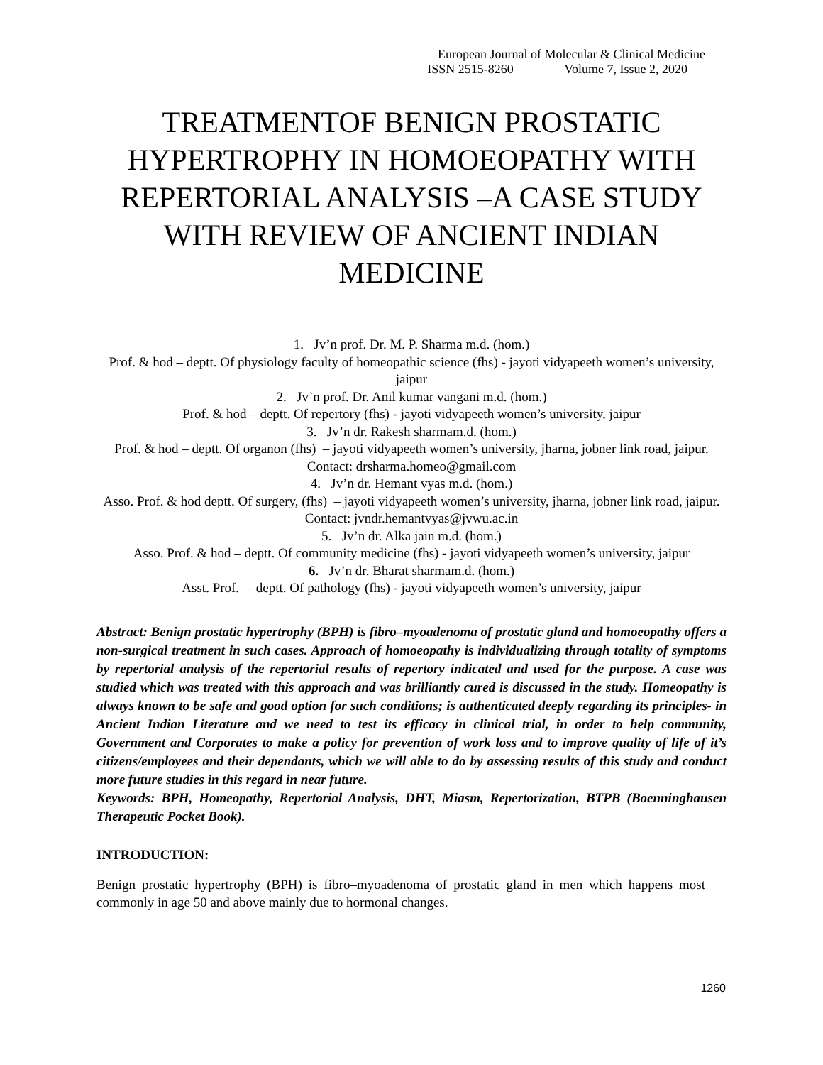European Journal of Molecular & Clinical Medicine
ISSN 2515-8260 Volume 7, Issue 2, 2020
TREATMENTOF BENIGN PROSTATIC HYPERTROPHY IN HOMOEOPATHY WITH REPERTORIAL ANALYSIS –A CASE STUDY WITH REVIEW OF ANCIENT INDIAN MEDICINE
1. Jv’n prof. Dr. M. P. Sharma m.d. (hom.)
Prof. & hod – deptt. Of physiology faculty of homeopathic science (fhs) - jayoti vidyapeeth women’s university, jaipur
2. Jv’n prof. Dr. Anil kumar vangani m.d. (hom.)
Prof. & hod – deptt. Of repertory (fhs) - jayoti vidyapeeth women’s university, jaipur
3. Jv’n dr. Rakesh sharmam.d. (hom.)
Prof. & hod – deptt. Of organon (fhs) – jayoti vidyapeeth women’s university, jharna, jobner link road, jaipur. Contact: drsharma.homeo@gmail.com
4. Jv’n dr. Hemant vyas m.d. (hom.)
Asso. Prof. & hod deptt. Of surgery, (fhs) – jayoti vidyapeeth women’s university, jharna, jobner link road, jaipur. Contact: jvndr.hemantvyas@jvwu.ac.in
5. Jv’n dr. Alka jain m.d. (hom.)
Asso. Prof. & hod – deptt. Of community medicine (fhs) - jayoti vidyapeeth women’s university, jaipur
6. Jv’n dr. Bharat sharmam.d. (hom.)
Asst. Prof. – deptt. Of pathology (fhs) - jayoti vidyapeeth women’s university, jaipur
Abstract: Benign prostatic hypertrophy (BPH) is fibro–myoadenoma of prostatic gland and homoeopathy offers a non-surgical treatment in such cases. Approach of homoeopathy is individualizing through totality of symptoms by repertorial analysis of the repertorial results of repertory indicated and used for the purpose. A case was studied which was treated with this approach and was brilliantly cured is discussed in the study. Homeopathy is always known to be safe and good option for such conditions; is authenticated deeply regarding its principles- in Ancient Indian Literature and we need to test its efficacy in clinical trial, in order to help community, Government and Corporates to make a policy for prevention of work loss and to improve quality of life of it’s citizens/employees and their dependants, which we will able to do by assessing results of this study and conduct more future studies in this regard in near future.
Keywords: BPH, Homeopathy, Repertorial Analysis, DHT, Miasm, Repertorization, BTPB (Boenninghausen Therapeutic Pocket Book).
INTRODUCTION:
Benign prostatic hypertrophy (BPH) is fibro–myoadenoma of prostatic gland in men which happens most commonly in age 50 and above mainly due to hormonal changes.
1260